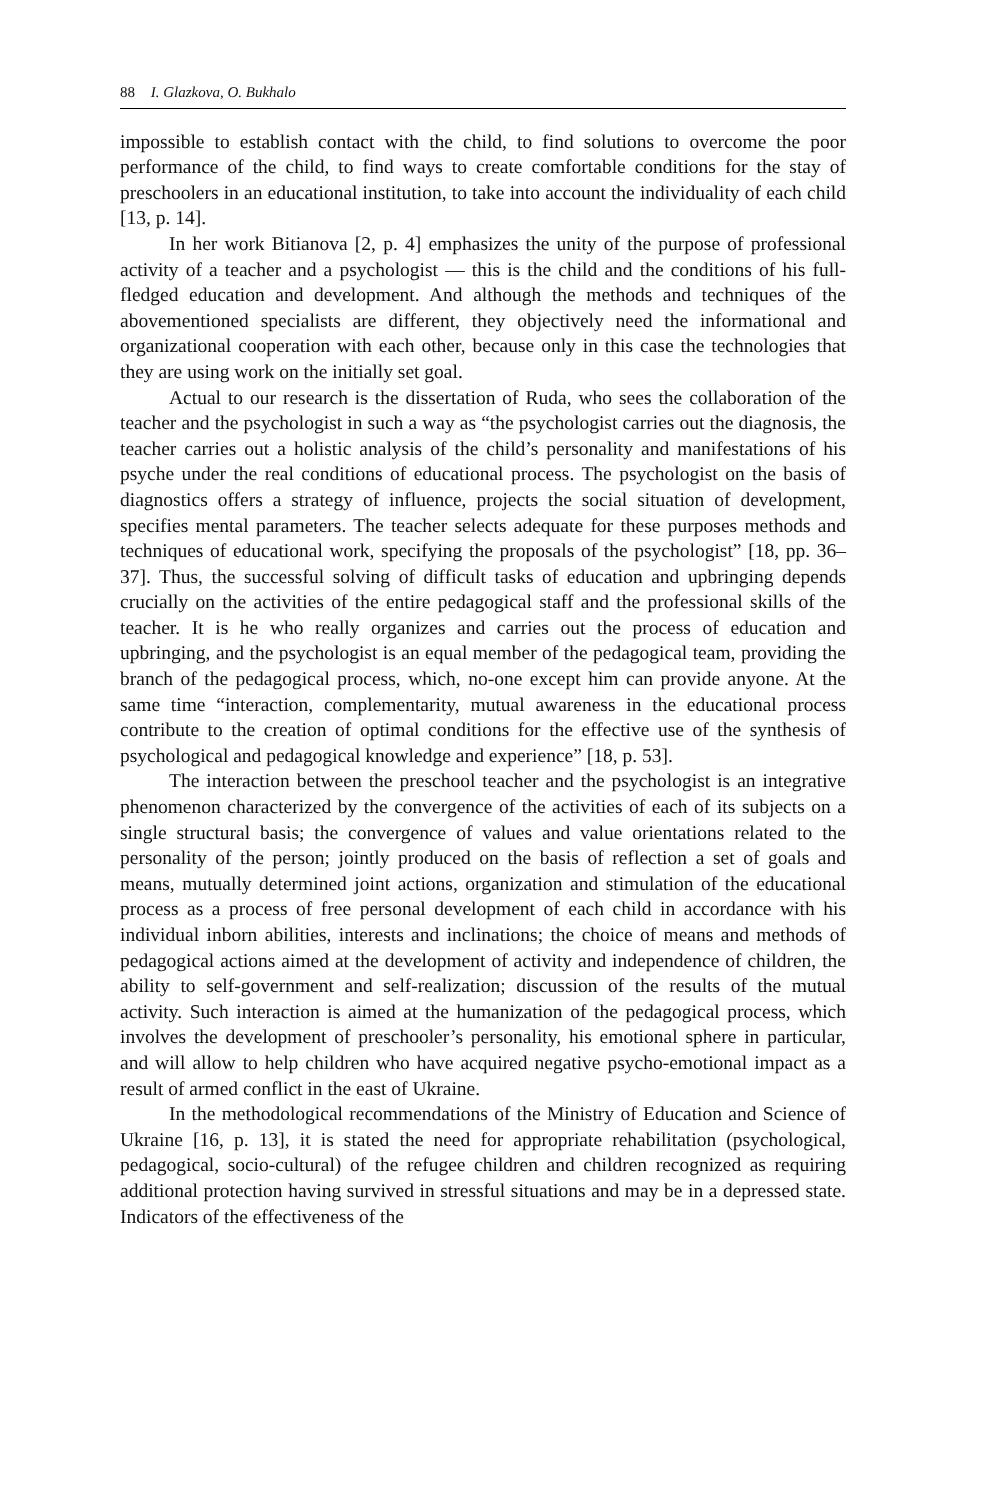88 I. Glazkova, O. Bukhalo
impossible to establish contact with the child, to find solutions to overcome the poor performance of the child, to find ways to create comfortable conditions for the stay of preschoolers in an educational institution, to take into account the individuality of each child [13, p. 14].
In her work Bitianova [2, p. 4] emphasizes the unity of the purpose of professional activity of a teacher and a psychologist — this is the child and the conditions of his full-fledged education and development. And although the methods and techniques of the abovementioned specialists are different, they objectively need the informational and organizational cooperation with each other, because only in this case the technologies that they are using work on the initially set goal.
Actual to our research is the dissertation of Ruda, who sees the collaboration of the teacher and the psychologist in such a way as “the psychologist carries out the diagnosis, the teacher carries out a holistic analysis of the child’s personality and manifestations of his psyche under the real conditions of educational process. The psychologist on the basis of diagnostics offers a strategy of influence, projects the social situation of development, specifies mental parameters. The teacher selects adequate for these purposes methods and techniques of educational work, specifying the proposals of the psychologist” [18, pp. 36–37]. Thus, the successful solving of difficult tasks of education and upbringing depends crucially on the activities of the entire pedagogical staff and the professional skills of the teacher. It is he who really organizes and carries out the process of education and upbringing, and the psychologist is an equal member of the pedagogical team, providing the branch of the pedagogical process, which, no-one except him can provide anyone. At the same time “interaction, complementarity, mutual awareness in the educational process contribute to the creation of optimal conditions for the effective use of the synthesis of psychological and pedagogical knowledge and experience” [18, p. 53].
The interaction between the preschool teacher and the psychologist is an integrative phenomenon characterized by the convergence of the activities of each of its subjects on a single structural basis; the convergence of values and value orientations related to the personality of the person; jointly produced on the basis of reflection a set of goals and means, mutually determined joint actions, organization and stimulation of the educational process as a process of free personal development of each child in accordance with his individual inborn abilities, interests and inclinations; the choice of means and methods of pedagogical actions aimed at the development of activity and independence of children, the ability to self-government and self-realization; discussion of the results of the mutual activity. Such interaction is aimed at the humanization of the pedagogical process, which involves the development of preschooler’s personality, his emotional sphere in particular, and will allow to help children who have acquired negative psycho-emotional impact as a result of armed conflict in the east of Ukraine.
In the methodological recommendations of the Ministry of Education and Science of Ukraine [16, p. 13], it is stated the need for appropriate rehabilitation (psychological, pedagogical, socio-cultural) of the refugee children and children recognized as requiring additional protection having survived in stressful situations and may be in a depressed state. Indicators of the effectiveness of the